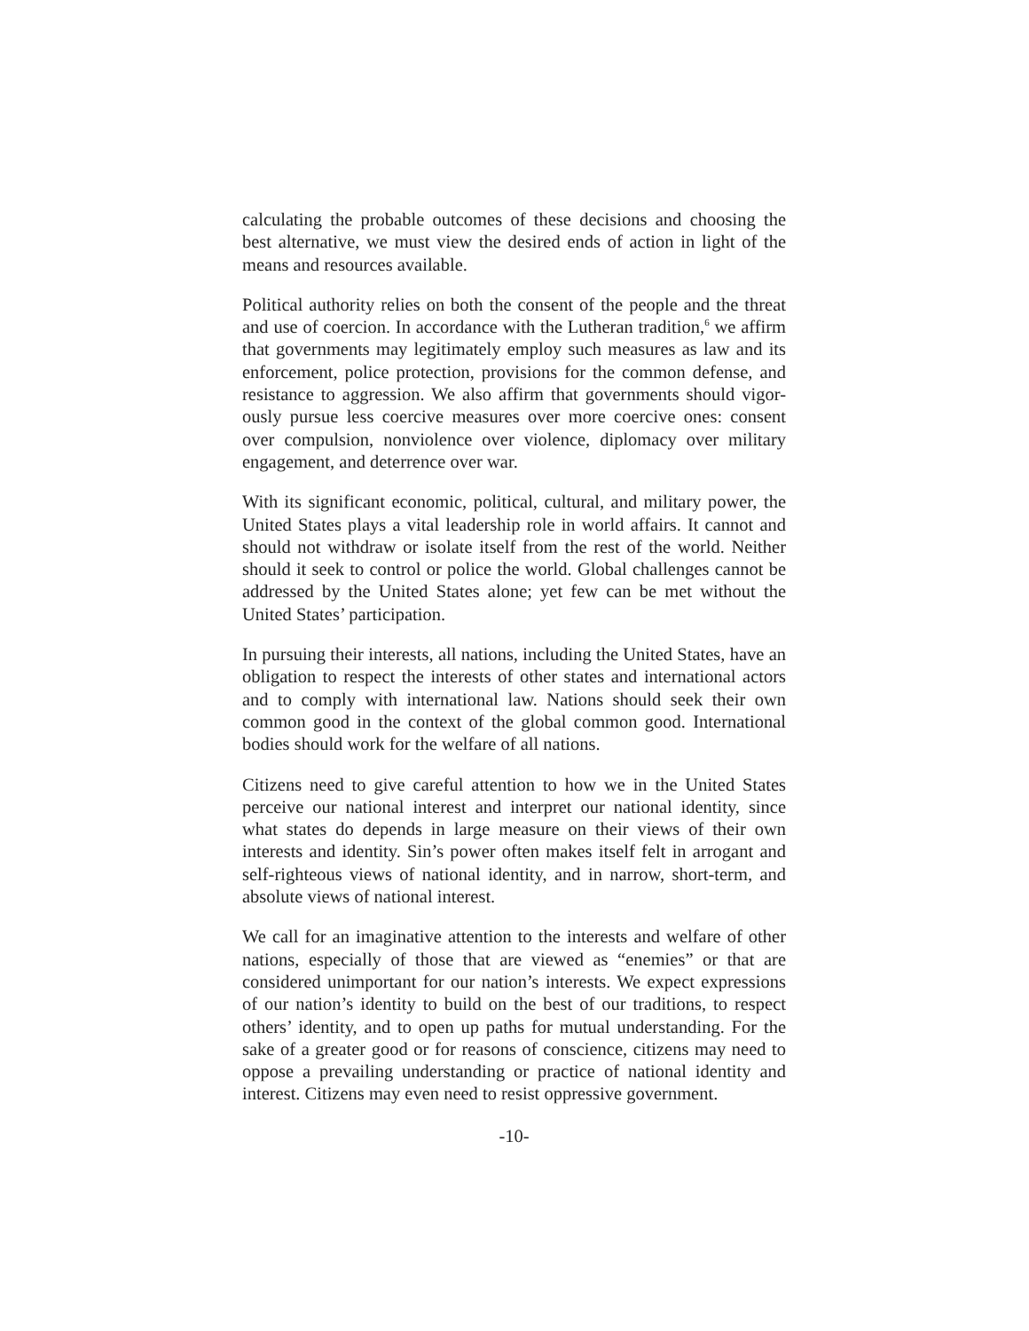calculating the probable outcomes of these decisions and choosing the best alternative, we must view the desired ends of action in light of the means and resources available.
Political authority relies on both the consent of the people and the threat and use of coercion. In accordance with the Lutheran tradition,<sup>6</sup> we affirm that governments may legitimately employ such measures as law and its enforcement, police protection, provisions for the common defense, and resistance to aggression. We also affirm that governments should vigor-ously pursue less coercive measures over more coercive ones: consent over compulsion, nonviolence over violence, diplomacy over military engagement, and deterrence over war.
With its significant economic, political, cultural, and military power, the United States plays a vital leadership role in world affairs. It cannot and should not withdraw or isolate itself from the rest of the world. Neither should it seek to control or police the world. Global challenges cannot be addressed by the United States alone; yet few can be met without the United States’ participation.
In pursuing their interests, all nations, including the United States, have an obligation to respect the interests of other states and international actors and to comply with international law. Nations should seek their own common good in the context of the global common good. International bodies should work for the welfare of all nations.
Citizens need to give careful attention to how we in the United States perceive our national interest and interpret our national identity, since what states do depends in large measure on their views of their own interests and identity. Sin’s power often makes itself felt in arrogant and self-righteous views of national identity, and in narrow, short-term, and absolute views of national interest.
We call for an imaginative attention to the interests and welfare of other nations, especially of those that are viewed as “enemies” or that are considered unimportant for our nation’s interests. We expect expressions of our nation’s identity to build on the best of our traditions, to respect others’ identity, and to open up paths for mutual understanding. For the sake of a greater good or for reasons of conscience, citizens may need to oppose a prevailing understanding or practice of national identity and interest. Citizens may even need to resist oppressive government.
-10-